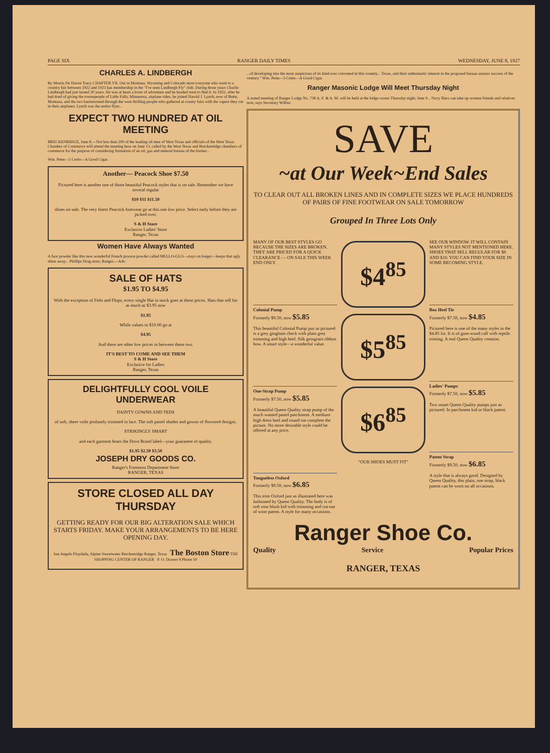PAGE SIX RANGER DAILY TIMES WEDNESDAY, JUNE 8, 1927
CHARLES A. LINDBERGH
By Morris De Haven Tracy CHAPTER VII. Out in Montana, Wyoming and Colorado most everyone who went to a country fair between 1922 and 1925 has membership in the "I've seen Lindbergh Fly" club. During those years Charlie Lindbergh had just turned 20 years. He was at heart a lover of adventure and he headed west to find it. In 1922, after he had tired of giving the townspeople of Little Falls, Minnesota, airplane rides, he joined Harold J. Lynch, now of Butte, Montana, and the two barnstormed through the west thrilling people who gathered at county fairs with the capers they cut in their airplanes. Lynch was the senior flyer...
EXPECT TWO HUNDRED AT OIL MEETING
BRECKENRIDGE, June 8.—Not less than 200 of the leading oil men of West Texas and officials of the West Texas Chamber of Commerce will attend the meeting here on June 13, called by the West Texas and Breckenridge chambers of commerce for the purpose of considering formation of an oil, gas and mineral bureau of the former...
Wm. Penn—5 Cents—A Good Cigar.
Another— Peacock Shoe $7.50
Pictured here is another one of those beautiful Peacock styles that is on sale. Remember we have several regular
$10 $11 $11.50
shoes on sale. The very finest Peacock footwear go at this one low price. Select early before they are picked over.
S & H Store
Exclusive Ladies' Store
Ranger, Texas
Women Have Always Wanted
A face powder like this new wonderful French process powder called MELLO-GLO—stays on longer—keeps that ugly shine away... Phillips Drug store, Ranger.—Adv.
SALE OF HATS
$1.95 TO $4.95
With the exception of Felts and Flops, every single Hat in stock goes at these prices. Hats that sell for as much as $3.95 now
$1.95
While values to $10.00 go at
$4.95
And there are other low prices in between these two.
IT'S BEST TO COME AND SEE THEM
S & H Store
Exclusive for Ladies
Ranger, Texas
DELIGHTFULLY COOL VOILE UNDERWEAR
DAINTY GOWNS AND TEDS
of soft, sheer voile profusely trimmed in lace. The soft pastel shades and gowns of flowered designs.
STRIKINGLY SMART
and each garment bears the Dove Brand label—your guarantee of quality.
$1.95 $2.50 $3.50
JOSEPH DRY GOODS CO.
Ranger's Foremost Department Store
RANGER, TEXAS
STORE CLOSED ALL DAY THURSDAY
GETTING READY FOR OUR BIG ALTERATION SALE WHICH STARTS FRIDAY. MAKE YOUR ARRANGEMENTS TO BE HERE OPENING DAY.
San Angelo Floydada, Alpine Sweetwater Breckenridge Ranger, Texas The Boston Store THE SHOPPING CENTER OF RANGER P. O. Drawer 8 Phone 50
...of developing into the most auspicious of its kind ever convened in this country... Texas, and their enthusiastic interest in the proposed bureau assures success of the venture." Wm. Penn—5 Cents—A Good Cigar.
Ranger Masonic Lodge Will Meet Thursday Night
A stated meeting of Ranger Lodge No. 738 A. F. & A. M. will be held at the lodge rooms Thursday night, June 9... Navy fliers can take up women friends and relatives now, says Secretary Wilbur.
SAVE
~at Our Week~End Sales
TO CLEAR OUT ALL BROKEN LINES AND IN COMPLETE SIZES WE PLACE HUNDREDS OF PAIRS OF FINE FOOTWEAR ON SALE TOMORROW
Grouped In Three Lots Only
MANY OF OUR BEST STYLES GO BECAUSE THE SIZES ARE BROKEN. THEY ARE PRICED FOR A QUICK CLEARANCE — ON SALE THIS WEEK END ONLY.
Colonial Pump
Formerly $9.50, now $5.85
This beautiful Colonial Pump just as pictured is a grey gingham check with plain grey trimming and high heel. Silk grosgrain ribbon bow. A smart style—a wonderful value.
One-Strap Pump
Formerly $7.50, now $5.85
A beautiful Queen Quality strap pump of the much wanted pastel parchment. A medium high dress heel and round toe complete the picture. No more desirable style could be offered at any price.
Tongueless Oxford
Formerly $9.50, now $6.85
This trim Oxford just as illustrated here was fashioned by Queen Quality. The body is of soft rose blush kid with trimming and cut-out of wine patent. A style for many occasions.
$4<sup>85</sup>
$5<sup>85</sup>
$6<sup>85</sup>
"OUR SHOES MUST FIT"
SEE OUR WINDOW. IT WILL CONTAIN MANY STYLES NOT MENTIONED HERE. SHOES THAT SELL REGULAR FOR $8 AND $10. YOU CAN FIND YOUR SIZE IN SOME BECOMING STYLE.
Box Heel Tie
Formerly $7.50, now $4.85
Pictured here is one of the many styles in the $4.85 lot. It is of gum-wood calf with reptile triming. A real Queen Quality creation.
Ladies' Pumps
Formerly $7.50, now $5.85
Two smart Queen Quality pumps just as pictured. In parchment kid or black patent.
Patent Strap
Formerly $9.50, now $6.85
A style that is always good. Designed by Queen Quality, this plain, one strap, black patent can be worn on all occasions.
Ranger Shoe Co.
Quality Service Popular Prices
RANGER, TEXAS